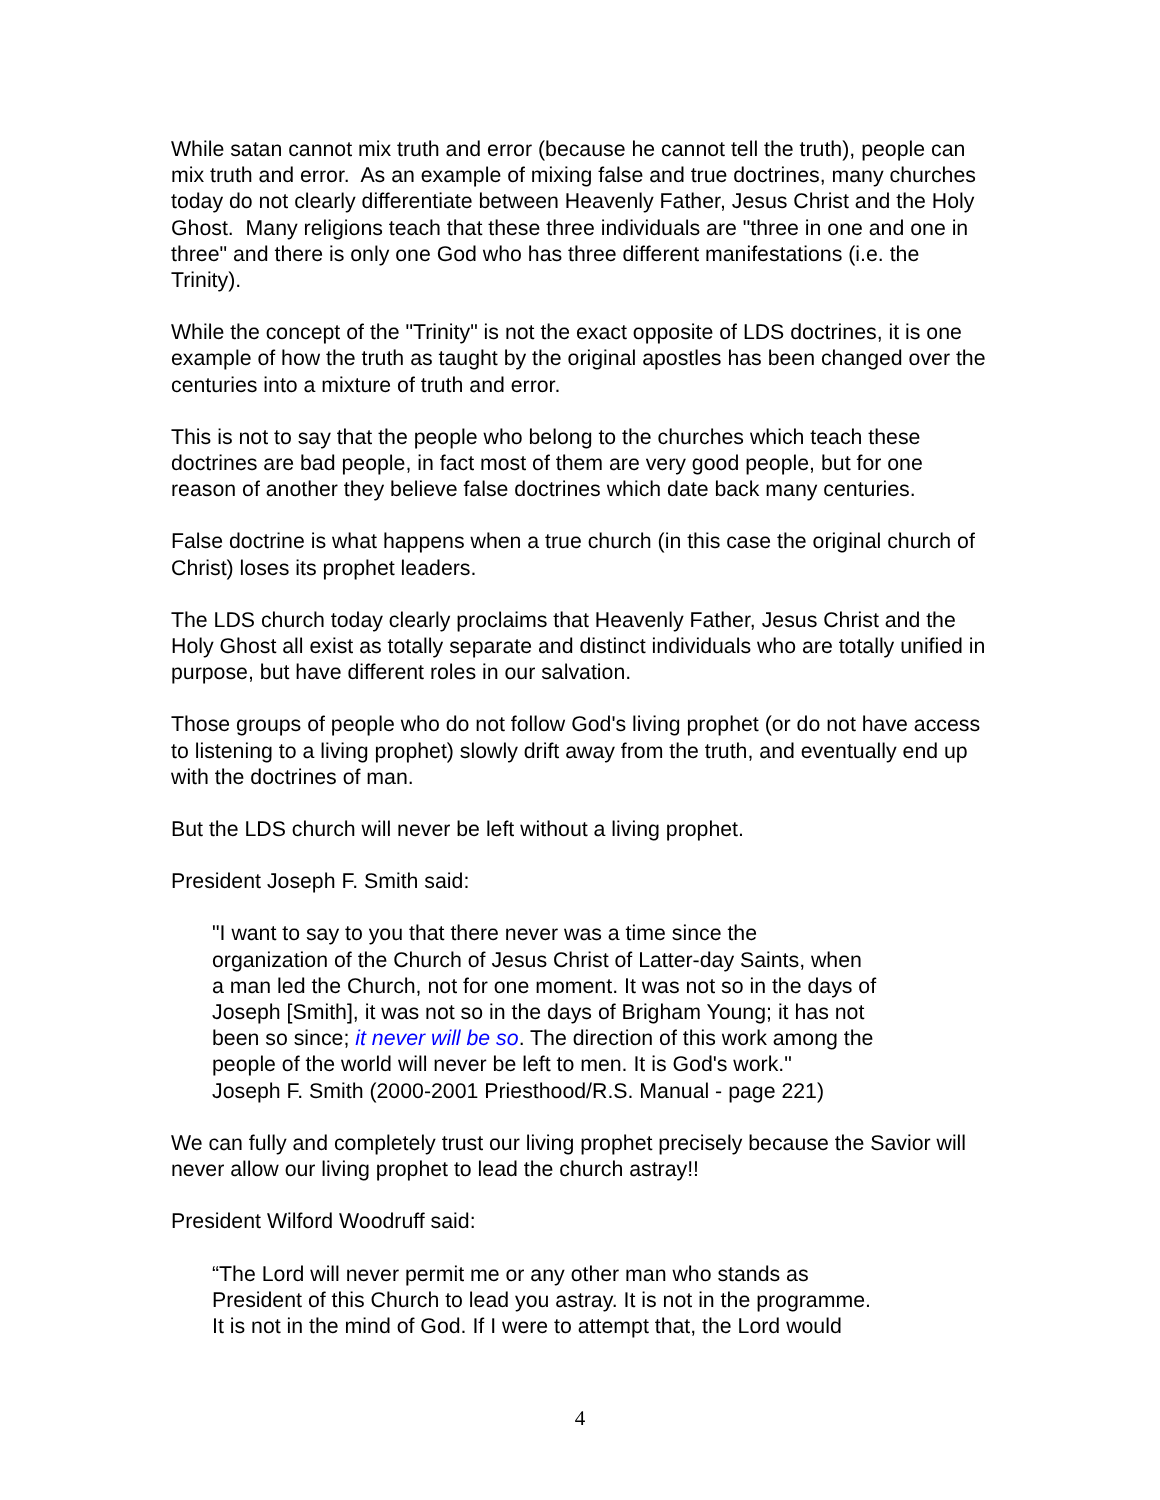While satan cannot mix truth and error (because he cannot tell the truth), people can mix truth and error. As an example of mixing false and true doctrines, many churches today do not clearly differentiate between Heavenly Father, Jesus Christ and the Holy Ghost. Many religions teach that these three individuals are "three in one and one in three" and there is only one God who has three different manifestations (i.e. the Trinity).
While the concept of the "Trinity" is not the exact opposite of LDS doctrines, it is one example of how the truth as taught by the original apostles has been changed over the centuries into a mixture of truth and error.
This is not to say that the people who belong to the churches which teach these doctrines are bad people, in fact most of them are very good people, but for one reason of another they believe false doctrines which date back many centuries.
False doctrine is what happens when a true church (in this case the original church of Christ) loses its prophet leaders.
The LDS church today clearly proclaims that Heavenly Father, Jesus Christ and the Holy Ghost all exist as totally separate and distinct individuals who are totally unified in purpose, but have different roles in our salvation.
Those groups of people who do not follow God's living prophet (or do not have access to listening to a living prophet) slowly drift away from the truth, and eventually end up with the doctrines of man.
But the LDS church will never be left without a living prophet.
President Joseph F. Smith said:
"I want to say to you that there never was a time since the
organization of the Church of Jesus Christ of Latter-day Saints, when
a man led the Church, not for one moment. It was not so in the days of
Joseph [Smith], it was not so in the days of Brigham Young; it has not
been so since; it never will be so. The direction of this work among the
people of the world will never be left to men. It is God's work."
Joseph F. Smith (2000-2001 Priesthood/R.S. Manual - page 221)
We can fully and completely trust our living prophet precisely because the Savior will never allow our living prophet to lead the church astray!!
President Wilford Woodruff said:
“The Lord will never permit me or any other man who stands as
President of this Church to lead you astray. It is not in the programme.
It is not in the mind of God. If I were to attempt that, the Lord would
4